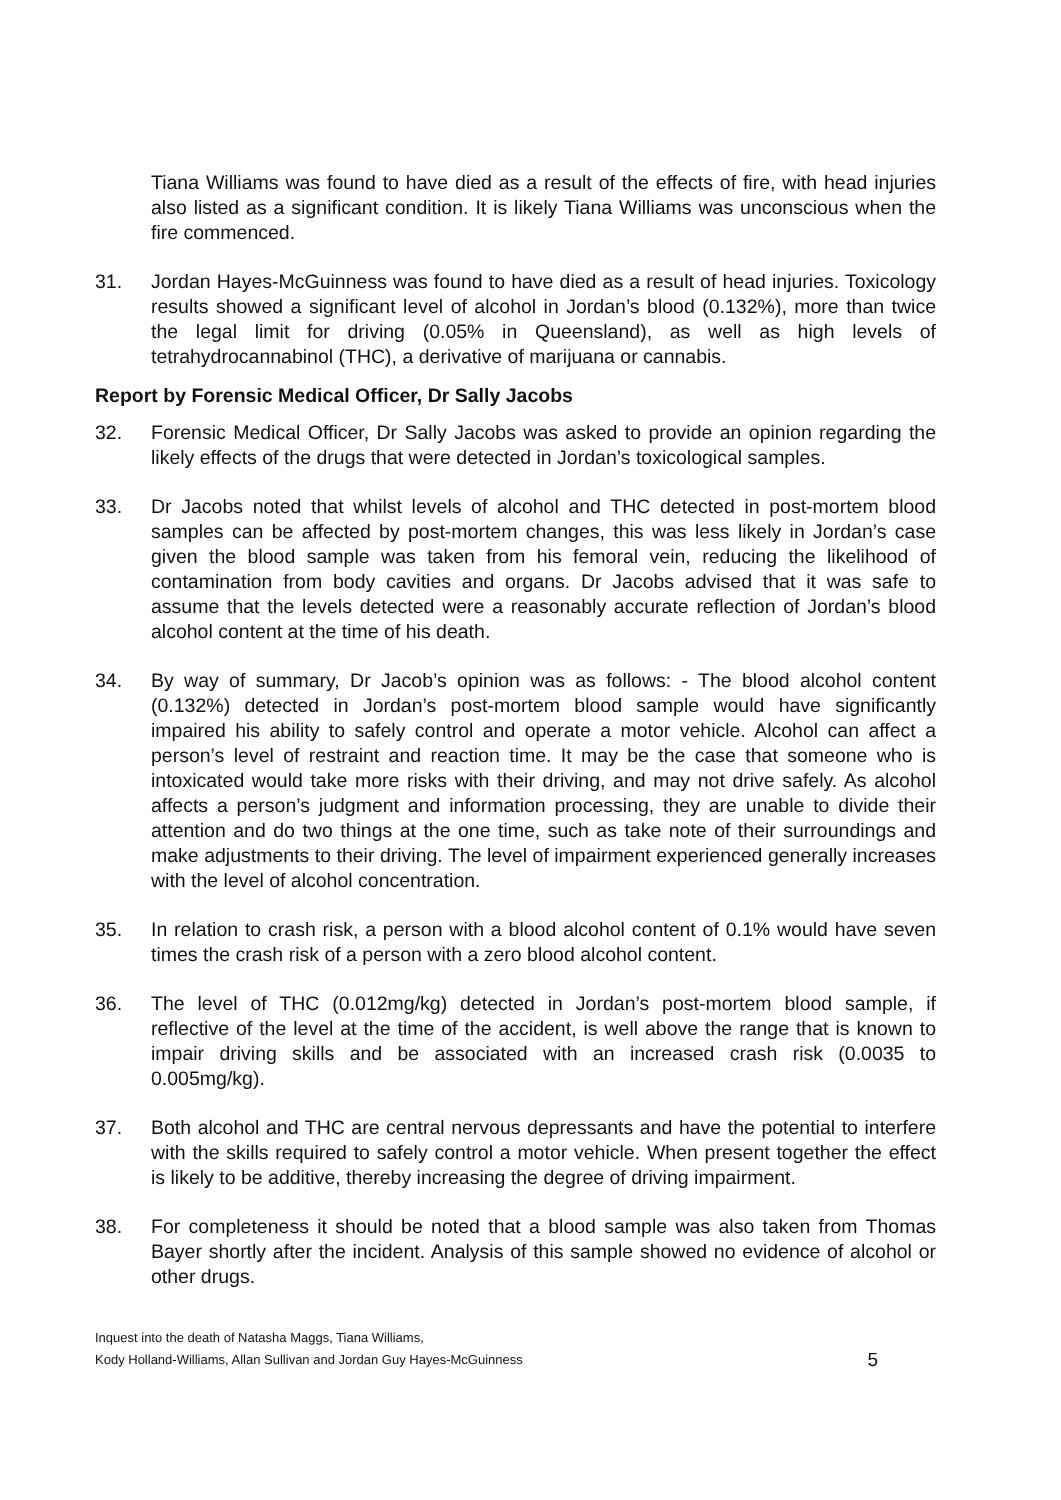Tiana Williams was found to have died as a result of the effects of fire, with head injuries also listed as a significant condition. It is likely Tiana Williams was unconscious when the fire commenced.
31. Jordan Hayes-McGuinness was found to have died as a result of head injuries. Toxicology results showed a significant level of alcohol in Jordan’s blood (0.132%), more than twice the legal limit for driving (0.05% in Queensland), as well as high levels of tetrahydrocannabinol (THC), a derivative of marijuana or cannabis.
Report by Forensic Medical Officer, Dr Sally Jacobs
32. Forensic Medical Officer, Dr Sally Jacobs was asked to provide an opinion regarding the likely effects of the drugs that were detected in Jordan’s toxicological samples.
33. Dr Jacobs noted that whilst levels of alcohol and THC detected in post-mortem blood samples can be affected by post-mortem changes, this was less likely in Jordan’s case given the blood sample was taken from his femoral vein, reducing the likelihood of contamination from body cavities and organs. Dr Jacobs advised that it was safe to assume that the levels detected were a reasonably accurate reflection of Jordan’s blood alcohol content at the time of his death.
34. By way of summary, Dr Jacob’s opinion was as follows: - The blood alcohol content (0.132%) detected in Jordan’s post-mortem blood sample would have significantly impaired his ability to safely control and operate a motor vehicle. Alcohol can affect a person’s level of restraint and reaction time. It may be the case that someone who is intoxicated would take more risks with their driving, and may not drive safely. As alcohol affects a person’s judgment and information processing, they are unable to divide their attention and do two things at the one time, such as take note of their surroundings and make adjustments to their driving. The level of impairment experienced generally increases with the level of alcohol concentration.
35. In relation to crash risk, a person with a blood alcohol content of 0.1% would have seven times the crash risk of a person with a zero blood alcohol content.
36. The level of THC (0.012mg/kg) detected in Jordan’s post-mortem blood sample, if reflective of the level at the time of the accident, is well above the range that is known to impair driving skills and be associated with an increased crash risk (0.0035 to 0.005mg/kg).
37. Both alcohol and THC are central nervous depressants and have the potential to interfere with the skills required to safely control a motor vehicle. When present together the effect is likely to be additive, thereby increasing the degree of driving impairment.
38. For completeness it should be noted that a blood sample was also taken from Thomas Bayer shortly after the incident. Analysis of this sample showed no evidence of alcohol or other drugs.
Inquest into the death of Natasha Maggs, Tiana Williams,
Kody Holland-Williams, Allan Sullivan and Jordan Guy Hayes-McGuinness
5